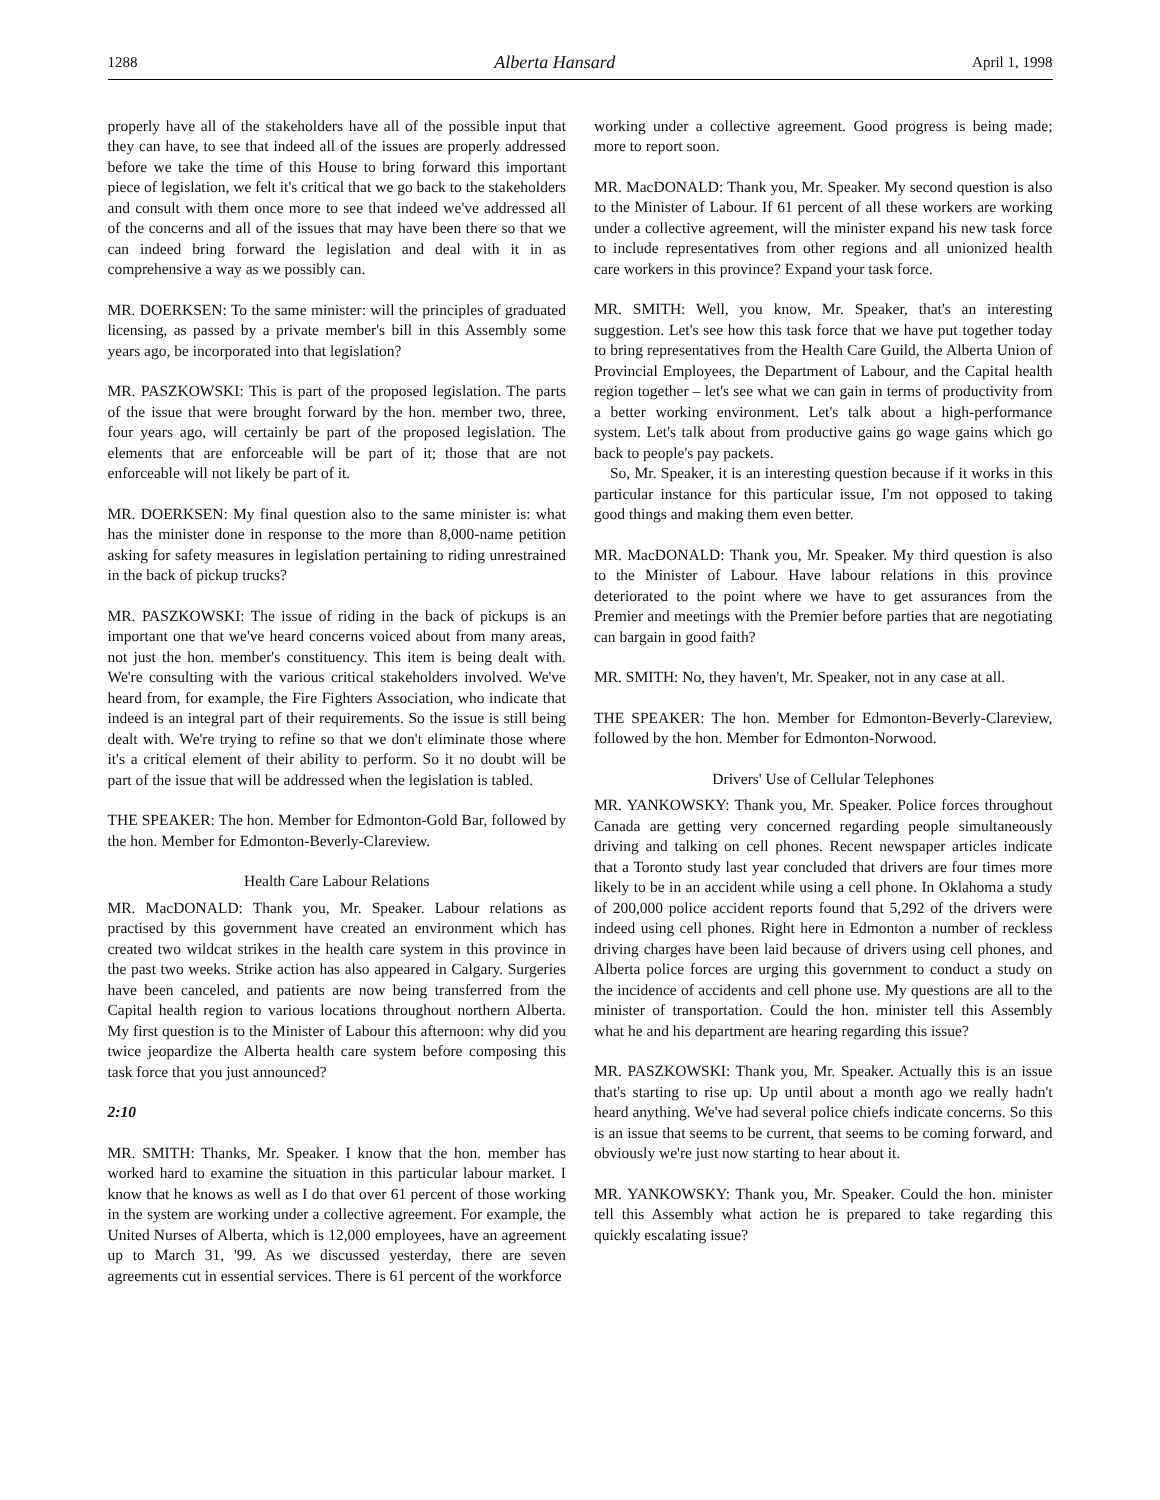1288 Alberta Hansard April 1, 1998
properly have all of the stakeholders have all of the possible input that they can have, to see that indeed all of the issues are properly addressed before we take the time of this House to bring forward this important piece of legislation, we felt it's critical that we go back to the stakeholders and consult with them once more to see that indeed we've addressed all of the concerns and all of the issues that may have been there so that we can indeed bring forward the legislation and deal with it in as comprehensive a way as we possibly can.
MR. DOERKSEN: To the same minister: will the principles of graduated licensing, as passed by a private member's bill in this Assembly some years ago, be incorporated into that legislation?
MR. PASZKOWSKI: This is part of the proposed legislation. The parts of the issue that were brought forward by the hon. member two, three, four years ago, will certainly be part of the proposed legislation. The elements that are enforceable will be part of it; those that are not enforceable will not likely be part of it.
MR. DOERKSEN: My final question also to the same minister is: what has the minister done in response to the more than 8,000-name petition asking for safety measures in legislation pertaining to riding unrestrained in the back of pickup trucks?
MR. PASZKOWSKI: The issue of riding in the back of pickups is an important one that we've heard concerns voiced about from many areas, not just the hon. member's constituency. This item is being dealt with. We're consulting with the various critical stakeholders involved. We've heard from, for example, the Fire Fighters Association, who indicate that indeed is an integral part of their requirements. So the issue is still being dealt with. We're trying to refine so that we don't eliminate those where it's a critical element of their ability to perform. So it no doubt will be part of the issue that will be addressed when the legislation is tabled.
THE SPEAKER: The hon. Member for Edmonton-Gold Bar, followed by the hon. Member for Edmonton-Beverly-Clareview.
Health Care Labour Relations
MR. MacDONALD: Thank you, Mr. Speaker. Labour relations as practised by this government have created an environment which has created two wildcat strikes in the health care system in this province in the past two weeks. Strike action has also appeared in Calgary. Surgeries have been canceled, and patients are now being transferred from the Capital health region to various locations throughout northern Alberta. My first question is to the Minister of Labour this afternoon: why did you twice jeopardize the Alberta health care system before composing this task force that you just announced?
2:10
MR. SMITH: Thanks, Mr. Speaker. I know that the hon. member has worked hard to examine the situation in this particular labour market. I know that he knows as well as I do that over 61 percent of those working in the system are working under a collective agreement. For example, the United Nurses of Alberta, which is 12,000 employees, have an agreement up to March 31, '99. As we discussed yesterday, there are seven agreements cut in essential services. There is 61 percent of the workforce
working under a collective agreement. Good progress is being made; more to report soon.
MR. MacDONALD: Thank you, Mr. Speaker. My second question is also to the Minister of Labour. If 61 percent of all these workers are working under a collective agreement, will the minister expand his new task force to include representatives from other regions and all unionized health care workers in this province? Expand your task force.
MR. SMITH: Well, you know, Mr. Speaker, that's an interesting suggestion. Let's see how this task force that we have put together today to bring representatives from the Health Care Guild, the Alberta Union of Provincial Employees, the Department of Labour, and the Capital health region together – let's see what we can gain in terms of productivity from a better working environment. Let's talk about a high-performance system. Let's talk about from productive gains go wage gains which go back to people's pay packets.
So, Mr. Speaker, it is an interesting question because if it works in this particular instance for this particular issue, I'm not opposed to taking good things and making them even better.
MR. MacDONALD: Thank you, Mr. Speaker. My third question is also to the Minister of Labour. Have labour relations in this province deteriorated to the point where we have to get assurances from the Premier and meetings with the Premier before parties that are negotiating can bargain in good faith?
MR. SMITH: No, they haven't, Mr. Speaker, not in any case at all.
THE SPEAKER: The hon. Member for Edmonton-Beverly-Clareview, followed by the hon. Member for Edmonton-Norwood.
Drivers' Use of Cellular Telephones
MR. YANKOWSKY: Thank you, Mr. Speaker. Police forces throughout Canada are getting very concerned regarding people simultaneously driving and talking on cell phones. Recent newspaper articles indicate that a Toronto study last year concluded that drivers are four times more likely to be in an accident while using a cell phone. In Oklahoma a study of 200,000 police accident reports found that 5,292 of the drivers were indeed using cell phones. Right here in Edmonton a number of reckless driving charges have been laid because of drivers using cell phones, and Alberta police forces are urging this government to conduct a study on the incidence of accidents and cell phone use. My questions are all to the minister of transportation. Could the hon. minister tell this Assembly what he and his department are hearing regarding this issue?
MR. PASZKOWSKI: Thank you, Mr. Speaker. Actually this is an issue that's starting to rise up. Up until about a month ago we really hadn't heard anything. We've had several police chiefs indicate concerns. So this is an issue that seems to be current, that seems to be coming forward, and obviously we're just now starting to hear about it.
MR. YANKOWSKY: Thank you, Mr. Speaker. Could the hon. minister tell this Assembly what action he is prepared to take regarding this quickly escalating issue?